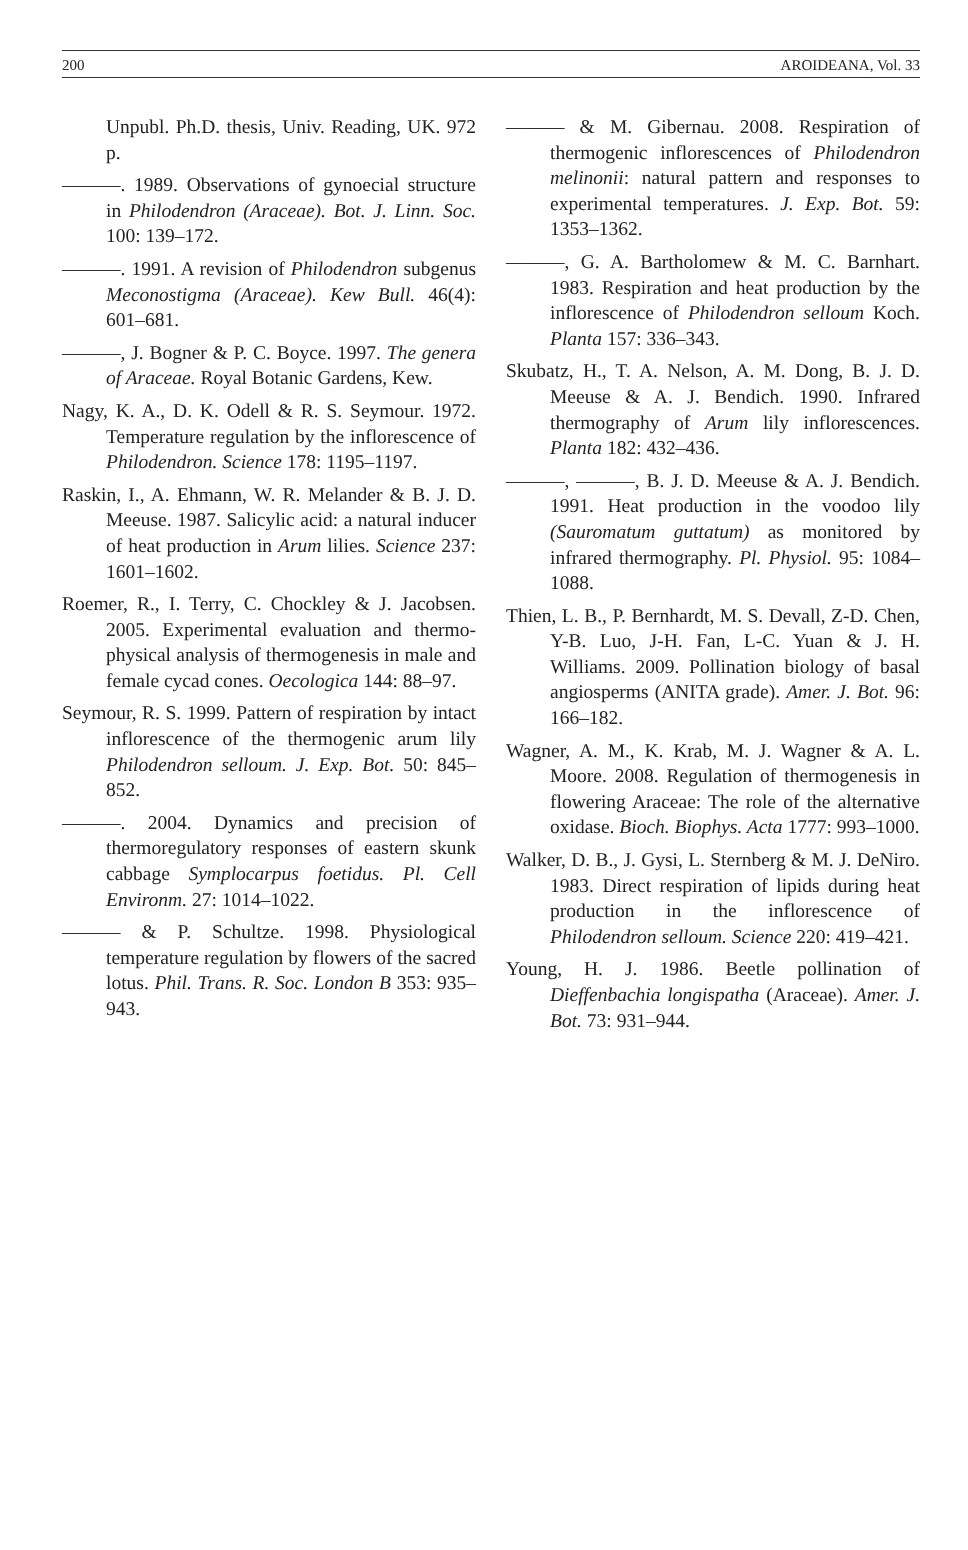200 AROIDEANA, Vol. 33
Unpubl. Ph.D. thesis, Univ. Reading, UK. 972 p.
———. 1989. Observations of gynoecial structure in Philodendron (Araceae). Bot. J. Linn. Soc. 100: 139–172.
———. 1991. A revision of Philodendron subgenus Meconostigma (Araceae). Kew Bull. 46(4): 601–681.
———, J. Bogner & P. C. Boyce. 1997. The genera of Araceae. Royal Botanic Gardens, Kew.
Nagy, K. A., D. K. Odell & R. S. Seymour. 1972. Temperature regulation by the inflorescence of Philodendron. Science 178: 1195–1197.
Raskin, I., A. Ehmann, W. R. Melander & B. J. D. Meeuse. 1987. Salicylic acid: a natural inducer of heat production in Arum lilies. Science 237: 1601–1602.
Roemer, R., I. Terry, C. Chockley & J. Jacobsen. 2005. Experimental evaluation and thermo-physical analysis of thermogenesis in male and female cycad cones. Oecologica 144: 88–97.
Seymour, R. S. 1999. Pattern of respiration by intact inflorescence of the thermogenic arum lily Philodendron selloum. J. Exp. Bot. 50: 845–852.
———. 2004. Dynamics and precision of thermoregulatory responses of eastern skunk cabbage Symplocarpus foetidus. Pl. Cell Environm. 27: 1014–1022.
——— & P. Schultze. 1998. Physiological temperature regulation by flowers of the sacred lotus. Phil. Trans. R. Soc. London B 353: 935–943.
——— & M. Gibernau. 2008. Respiration of thermogenic inflorescences of Philodendron melinonii: natural pattern and responses to experimental temperatures. J. Exp. Bot. 59: 1353–1362.
———, G. A. Bartholomew & M. C. Barnhart. 1983. Respiration and heat production by the inflorescence of Philodendron selloum Koch. Planta 157: 336–343.
Skubatz, H., T. A. Nelson, A. M. Dong, B. J. D. Meeuse & A. J. Bendich. 1990. Infrared thermography of Arum lily inflorescences. Planta 182: 432–436.
———, ———, B. J. D. Meeuse & A. J. Bendich. 1991. Heat production in the voodoo lily (Sauromatum guttatum) as monitored by infrared thermography. Pl. Physiol. 95: 1084–1088.
Thien, L. B., P. Bernhardt, M. S. Devall, Z-D. Chen, Y-B. Luo, J-H. Fan, L-C. Yuan & J. H. Williams. 2009. Pollination biology of basal angiosperms (ANITA grade). Amer. J. Bot. 96: 166–182.
Wagner, A. M., K. Krab, M. J. Wagner & A. L. Moore. 2008. Regulation of thermogenesis in flowering Araceae: The role of the alternative oxidase. Bioch. Biophys. Acta 1777: 993–1000.
Walker, D. B., J. Gysi, L. Sternberg & M. J. DeNiro. 1983. Direct respiration of lipids during heat production in the inflorescence of Philodendron selloum. Science 220: 419–421.
Young, H. J. 1986. Beetle pollination of Dieffenbachia longispatha (Araceae). Amer. J. Bot. 73: 931–944.